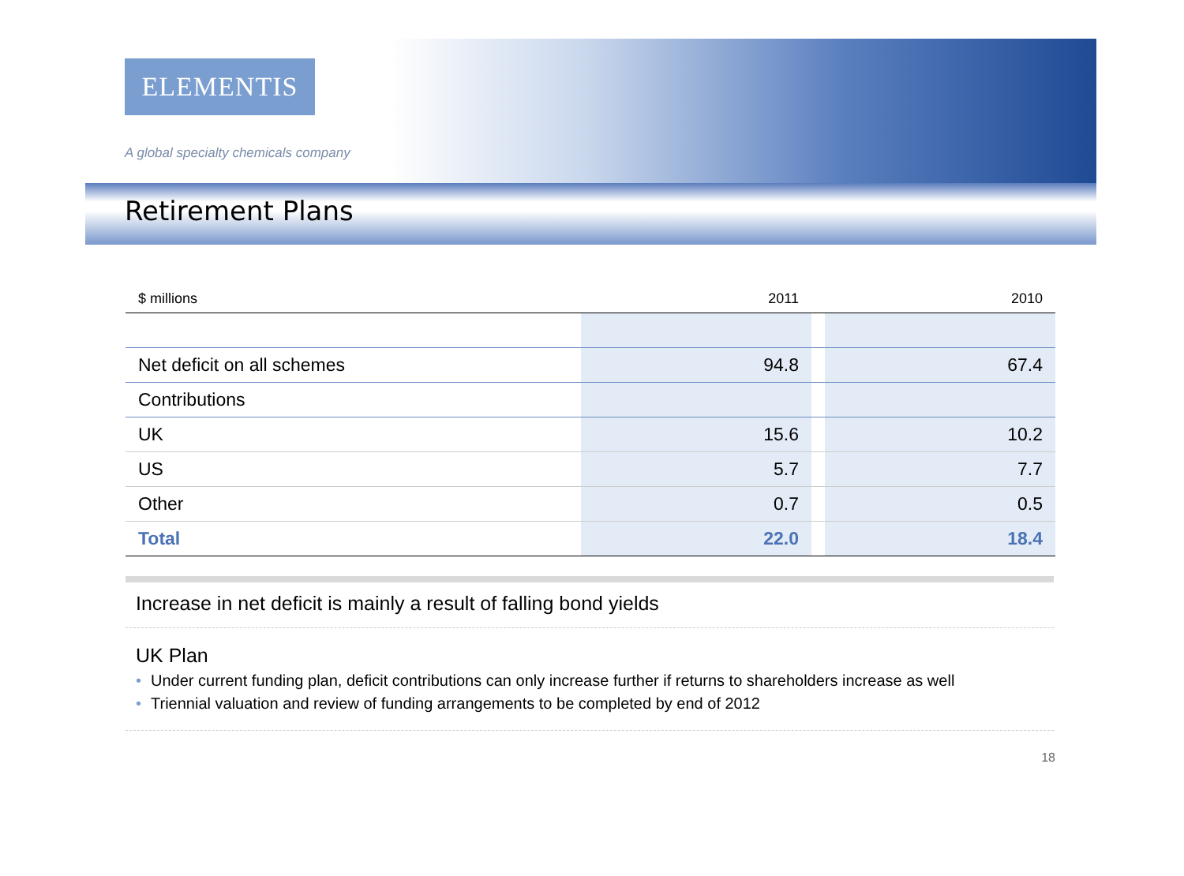ELEMENTIS
A global specialty chemicals company
Retirement Plans
| $ millions | 2011 | | 2010 |
| --- | --- | --- | --- |
| Net deficit on all schemes | 94.8 | | 67.4 |
| Contributions | | | |
| UK | 15.6 | | 10.2 |
| US | 5.7 | | 7.7 |
| Other | 0.7 | | 0.5 |
| Total | 22.0 | | 18.4 |
Increase in net deficit is mainly a result of falling bond yields
UK Plan
• Under current funding plan, deficit contributions can only increase further if returns to shareholders increase as well
• Triennial valuation and review of funding arrangements to be completed by end of 2012
18